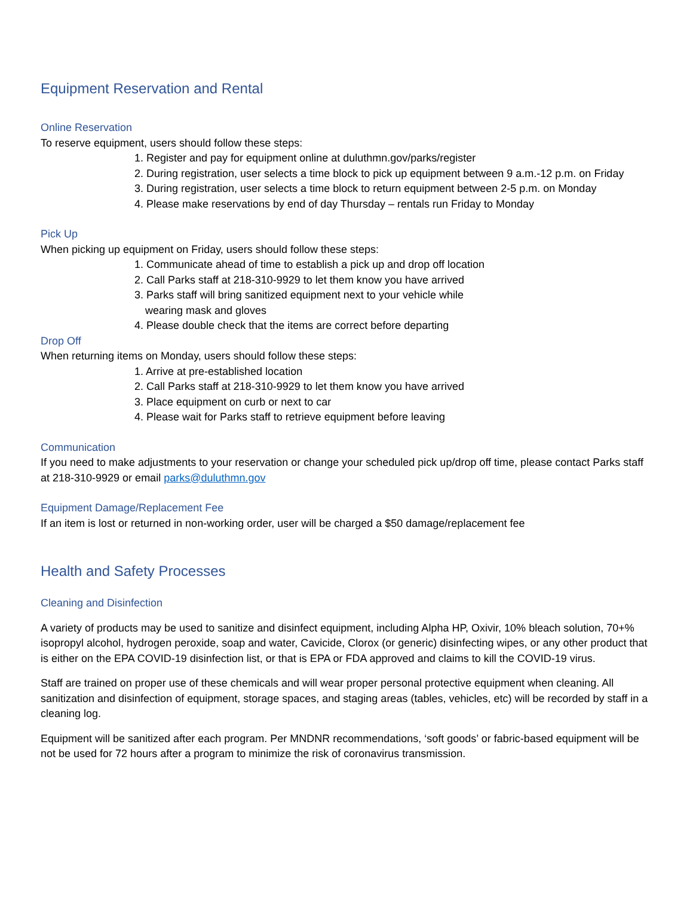Equipment Reservation and Rental
Online Reservation
To reserve equipment, users should follow these steps:
1. Register and pay for equipment online at duluthmn.gov/parks/register
2. During registration, user selects a time block to pick up equipment between 9 a.m.-12 p.m. on Friday
3. During registration, user selects a time block to return equipment between 2-5 p.m. on Monday
4. Please make reservations by end of day Thursday – rentals run Friday to Monday
Pick Up
When picking up equipment on Friday, users should follow these steps:
1. Communicate ahead of time to establish a pick up and drop off location
2. Call Parks staff at 218-310-9929 to let them know you have arrived
3. Parks staff will bring sanitized equipment next to your vehicle while wearing mask and gloves
4. Please double check that the items are correct before departing
Drop Off
When returning items on Monday, users should follow these steps:
1. Arrive at pre-established location
2. Call Parks staff at 218-310-9929 to let them know you have arrived
3. Place equipment on curb or next to car
4. Please wait for Parks staff to retrieve equipment before leaving
Communication
If you need to make adjustments to your reservation or change your scheduled pick up/drop off time, please contact Parks staff at 218-310-9929 or email parks@duluthmn.gov
Equipment Damage/Replacement Fee
If an item is lost or returned in non-working order, user will be charged a $50 damage/replacement fee
Health and Safety Processes
Cleaning and Disinfection
A variety of products may be used to sanitize and disinfect equipment, including Alpha HP, Oxivir, 10% bleach solution, 70+% isopropyl alcohol, hydrogen peroxide, soap and water, Cavicide, Clorox (or generic) disinfecting wipes, or any other product that is either on the EPA COVID-19 disinfection list, or that is EPA or FDA approved and claims to kill the COVID-19 virus.
Staff are trained on proper use of these chemicals and will wear proper personal protective equipment when cleaning. All sanitization and disinfection of equipment, storage spaces, and staging areas (tables, vehicles, etc) will be recorded by staff in a cleaning log.
Equipment will be sanitized after each program. Per MNDNR recommendations, ‘soft goods’ or fabric-based equipment will be not be used for 72 hours after a program to minimize the risk of coronavirus transmission.